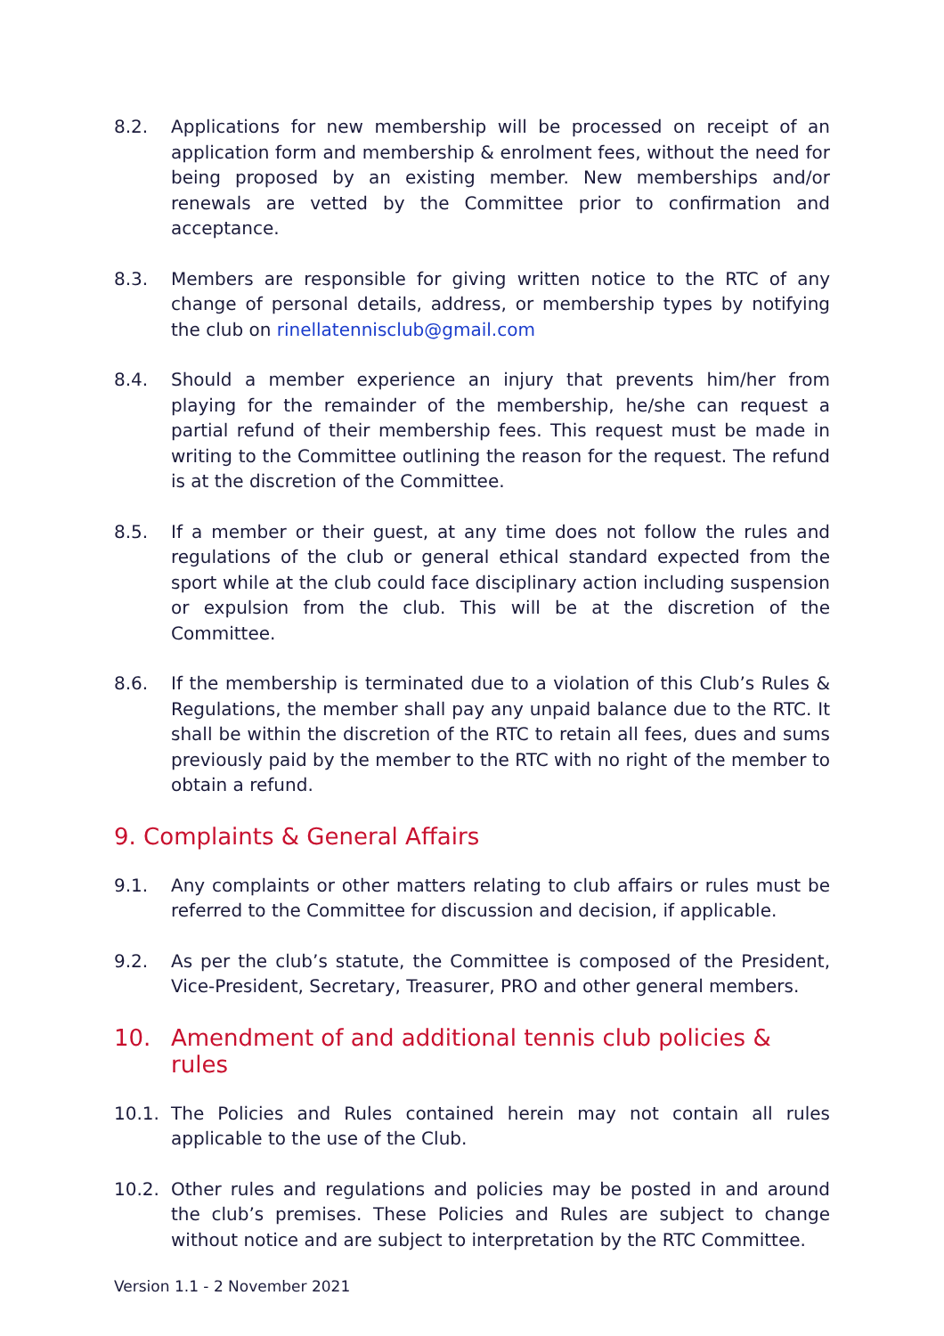8.2. Applications for new membership will be processed on receipt of an application form and membership & enrolment fees, without the need for being proposed by an existing member. New memberships and/or renewals are vetted by the Committee prior to confirmation and acceptance.
8.3. Members are responsible for giving written notice to the RTC of any change of personal details, address, or membership types by notifying the club on rinellatennisclub@gmail.com
8.4. Should a member experience an injury that prevents him/her from playing for the remainder of the membership, he/she can request a partial refund of their membership fees. This request must be made in writing to the Committee outlining the reason for the request. The refund is at the discretion of the Committee.
8.5. If a member or their guest, at any time does not follow the rules and regulations of the club or general ethical standard expected from the sport while at the club could face disciplinary action including suspension or expulsion from the club. This will be at the discretion of the Committee.
8.6. If the membership is terminated due to a violation of this Club’s Rules & Regulations, the member shall pay any unpaid balance due to the RTC. It shall be within the discretion of the RTC to retain all fees, dues and sums previously paid by the member to the RTC with no right of the member to obtain a refund.
9. Complaints & General Affairs
9.1. Any complaints or other matters relating to club affairs or rules must be referred to the Committee for discussion and decision, if applicable.
9.2. As per the club’s statute, the Committee is composed of the President, Vice-President, Secretary, Treasurer, PRO and other general members.
10. Amendment of and additional tennis club policies & rules
10.1. The Policies and Rules contained herein may not contain all rules applicable to the use of the Club.
10.2. Other rules and regulations and policies may be posted in and around the club’s premises. These Policies and Rules are subject to change without notice and are subject to interpretation by the RTC Committee.
Version 1.1 - 2 November 2021